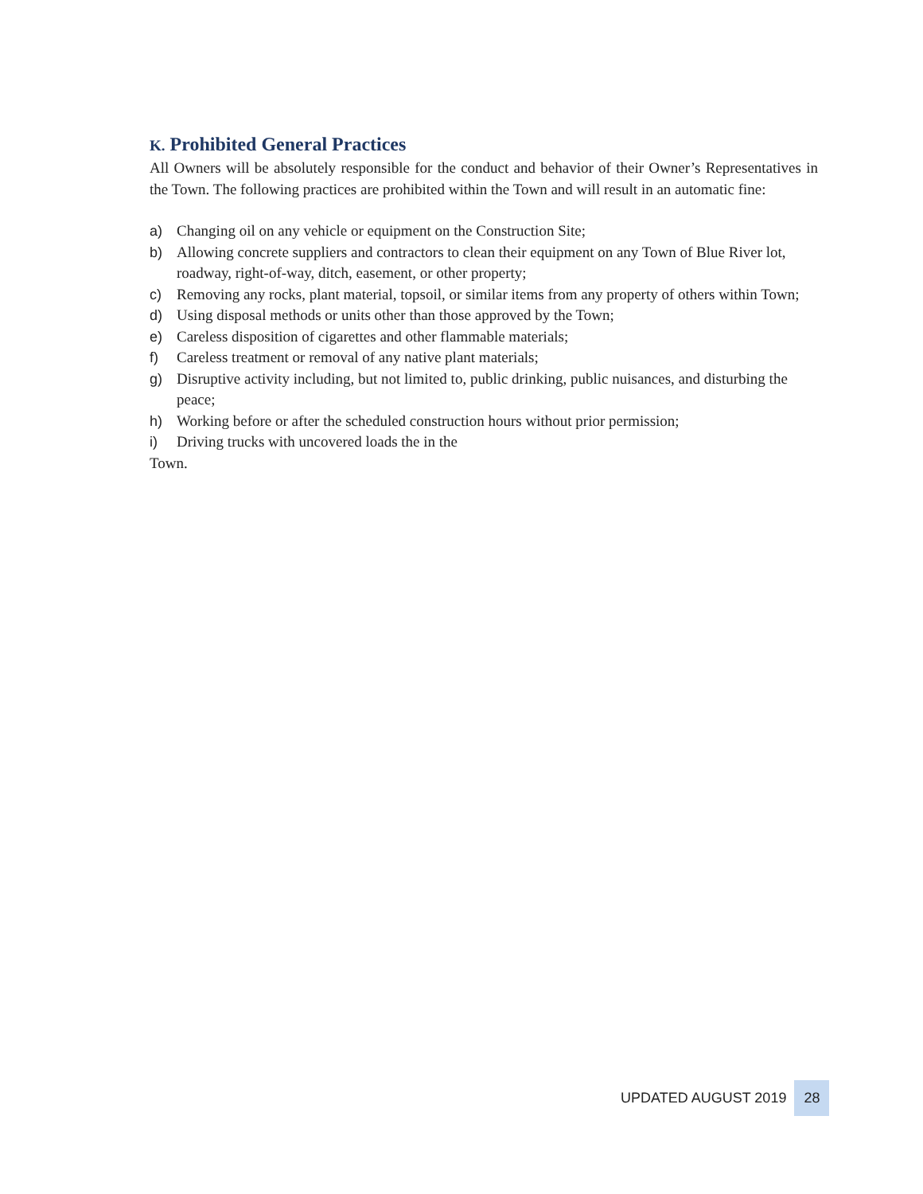K. Prohibited General Practices
All Owners will be absolutely responsible for the conduct and behavior of their Owner’s Representatives in the Town. The following practices are prohibited within the Town and will result in an automatic fine:
a) Changing oil on any vehicle or equipment on the Construction Site;
b) Allowing concrete suppliers and contractors to clean their equipment on any Town of Blue River lot, roadway, right-of-way, ditch, easement, or other property;
c) Removing any rocks, plant material, topsoil, or similar items from any property of others within Town;
d) Using disposal methods or units other than those approved by the Town;
e) Careless disposition of cigarettes and other flammable materials;
f) Careless treatment or removal of any native plant materials;
g) Disruptive activity including, but not limited to, public drinking, public nuisances, and disturbing the peace;
h) Working before or after the scheduled construction hours without prior permission;
i) Driving trucks with uncovered loads the in the
Town.
UPDATED AUGUST 2019 28